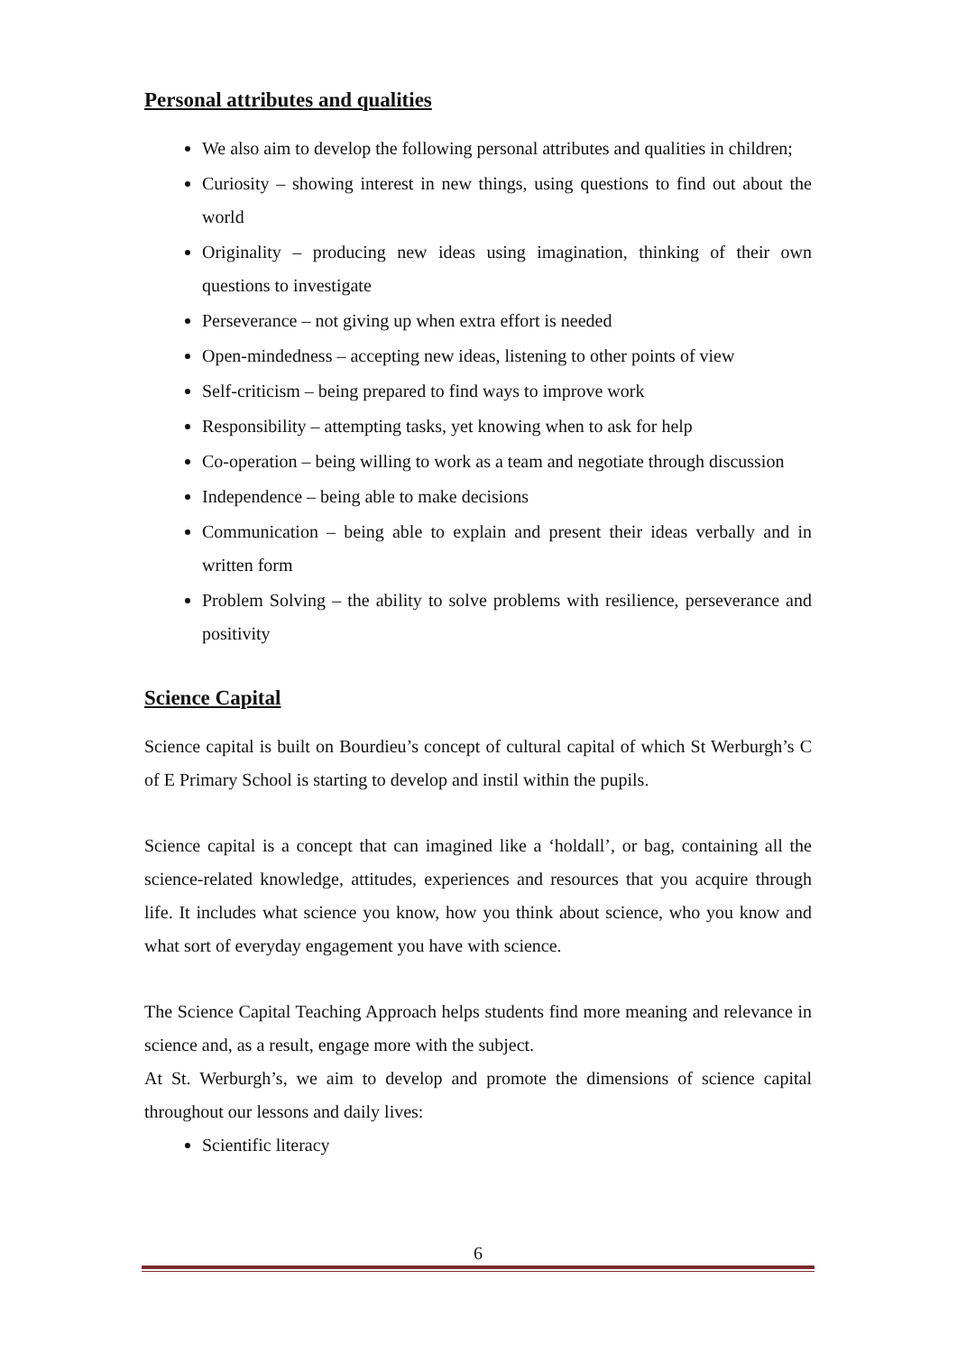Personal attributes and qualities
We also aim to develop the following personal attributes and qualities in children;
Curiosity – showing interest in new things, using questions to find out about the world
Originality – producing new ideas using imagination, thinking of their own questions to investigate
Perseverance – not giving up when extra effort is needed
Open-mindedness – accepting new ideas, listening to other points of view
Self-criticism – being prepared to find ways to improve work
Responsibility – attempting tasks, yet knowing when to ask for help
Co-operation – being willing to work as a team and negotiate through discussion
Independence – being able to make decisions
Communication – being able to explain and present their ideas verbally and in written form
Problem Solving – the ability to solve problems with resilience, perseverance and positivity
Science Capital
Science capital is built on Bourdieu’s concept of cultural capital of which St Werburgh’s C of E Primary School is starting to develop and instil within the pupils.
Science capital is a concept that can imagined like a ‘holdall’, or bag, containing all the science-related knowledge, attitudes, experiences and resources that you acquire through life. It includes what science you know, how you think about science, who you know and what sort of everyday engagement you have with science.
The Science Capital Teaching Approach helps students find more meaning and relevance in science and, as a result, engage more with the subject.
At St. Werburgh’s, we aim to develop and promote the dimensions of science capital throughout our lessons and daily lives:
Scientific literacy
6